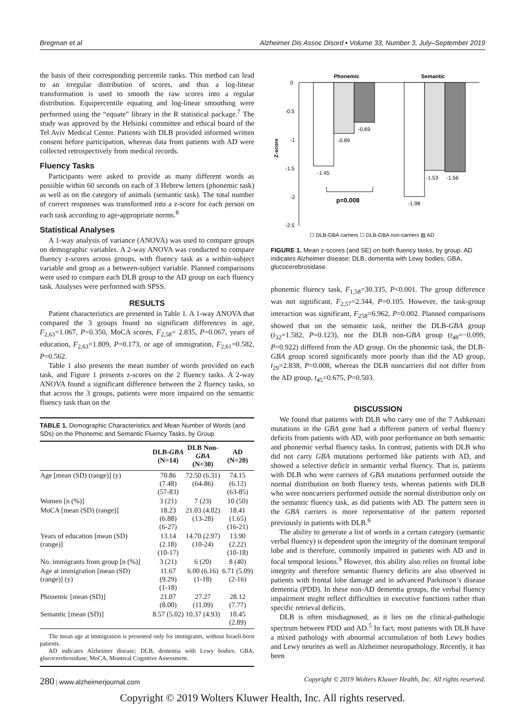Bregman et al Alzheimer Dis Assoc Disord • Volume 33, Number 3, July–September 2019
the basis of their corresponding percentile ranks. This method can lead to an irregular distribution of scores, and thus a log-linear transformation is used to smooth the raw scores into a regular distribution. Equipercentile equating and log-linear smoothing were performed using the “equate” library in the R statistical package.<sup>7</sup> The study was approved by the Helsinki committee and ethical board of the Tel Aviv Medical Center. Patients with DLB provided informed written consent before participation, whereas data from patients with AD were collected retrospectively from medical records.
Fluency Tasks
Participants were asked to provide as many different words as possible within 60 seconds on each of 3 Hebrew letters (phonemic task) as well as on the category of animals (semantic task). The total number of correct responses was transformed into a z-score for each person on each task according to age-appropriate norms.<sup>8</sup>
Statistical Analyses
A 1-way analysis of variance (ANOVA) was used to compare groups on demographic variables. A 2-way ANOVA was conducted to compare fluency z-scores across groups, with fluency task as a within-subject variable and group as a between-subject variable. Planned comparisons were used to compare each DLB group to the AD group on each fluency task. Analyses were performed with SPSS.
RESULTS
Patient characteristics are presented in Table 1. A 1-way ANOVA that compared the 3 groups found no significant differences in age, F<sub>2,63</sub>=1.067, P=0.350, MoCA scores, F<sub>2,58</sub>= 2.835, P=0.067, years of education, F<sub>2,63</sub>=1.809, P=0.173, or age of immigration, F<sub>2,61</sub>=0.582, P=0.562.
Table 1 also presents the mean number of words provided on each task, and Figure 1 presents z-scores on the 2 fluency tasks. A 2-way ANOVA found a significant difference between the 2 fluency tasks, so that across the 3 groups, patients were more impaired on the semantic fluency task than on the
TABLE 1. Demographic Characteristics and Mean Number of Words (and SDs) on the Phonemic and Semantic Fluency Tasks, by Group
| | DLB- GBA (N=14) | DLB Non- GBA (N=30) | AD (N=20) |
| --- | --- | --- | --- |
| Age [mean (SD) (range)] (y) | 70.86 (7.48) (57-83) | 72.50 (6.31) (64-86) | 74.15 (6.12) (63-85) |
| Women [n (%)] | 3 (21) | 7 (23) | 10 (50) |
| MoCA [mean (SD) (range)] | 18.23 (6.88) (6-27) | 21.03 (4.02) (13-28) | 18.41 (1.65) (16-21) |
| Years of education [mean (SD) (range)] | 13.14 (2.18) (10-17) | 14.70 (2.97) (10-24) | 13.90 (2.22) (10-18) |
| No. immigrants from group [n (%)] | 3 (21) | 6 (20) | 8 (40) |
| Age at immigration [mean (SD) (range)] (y) | 11.67 (9.29) (1-18) | 6.00 (6.16) (1-18) | 6.71 (5.09) (2-16) |
| Phonemic [mean (SD)] | 21.07 (8.00) | 27.27 (11.09) | 28.12 (7.77) |
| Semantic [mean (SD)] | 8.57 (5.02) | 10.37 (4.93) | 10.45 (2.89) |
The mean age at immigration is presented only for immigrants, without Israeli-born patients.
AD indicates Alzheimer disease; DLB, dementia with Lewy bodies; GBA, glucocerebrosidase; MoCA, Montreal Cognitive Assessment.
Phonemic
Semantic
0
-0.5
-1
-1.5
-2
-2.5
Z-score
-1.45
-0.89
-0.69
-1.98
-1.53
-1.56
p=0.008
☐ DLB-GBA carriers ☐ DLB-GBA non-carriers ▨ AD
FIGURE 1. Mean z-scores (and SE) on both fluency tasks, by group. AD indicates Alzheimer disease; DLB, dementia with Lewy bodies; GBA, glucocerebrosidase.
phonemic fluency task, F<sub>1,58</sub>=30.335, P<0.001. The group difference was not significant, F<sub>2,57</sub>=2.344, P=0.105. However, the task-group interaction was significant, F<sub>258</sub>=6.962, P=0.002. Planned comparisons showed that on the semantic task, neither the DLB-GBA group (t<sub>32</sub>=1.582, P=0.123), nor the DLB non-GBA group (t<sub>48</sub>=−0.099, P=0.922) differed from the AD group. On the phonemic task, the DLB-GBA group scored significantly more poorly than did the AD group, t<sub>29</sub>=2.838, P=0.008, whereas the DLB noncarriers did not differ from the AD group, t<sub>45</sub>=0.675, P=0.503.
DISCUSSION
We found that patients with DLB who carry one of the 7 Ashkenazi mutations in the GBA gene had a different pattern of verbal fluency deficits from patients with AD, with poor performance on both semantic and phonemic verbal fluency tasks. In contrast, patients with DLB who did not carry GBA mutations performed like patients with AD, and showed a selective deficit in semantic verbal fluency. That is, patients with DLB who were carriers of GBA mutations performed outside the normal distribution on both fluency tests, whereas patients with DLB who were noncarriers performed outside the normal distribution only on the semantic fluency task, as did patients with AD. The pattern seen in the GBA carriers is more representative of the pattern reported previously in patients with DLB.<sup>6</sup>
The ability to generate a list of words in a certain category (semantic verbal fluency) is dependent upon the integrity of the dominant temporal lobe and is therefore, commonly impaired in patients with AD and in focal temporal lesions.<sup>9</sup> However, this ability also relies on frontal lobe integrity and therefore semantic fluency deficits are also observed in patients with frontal lobe damage and in advanced Parkinson’s disease dementia (PDD). In these non-AD dementia groups, the verbal fluency impairment might reflect difficulties in executive functions rather than specific retrieval deficits.
DLB is often misdiagnosed, as it lies on the clinical-pathologic spectrum between PDD and AD.<sup>5</sup> In fact, most patients with DLB have a mixed pathology with abnormal accumulation of both Lewy bodies and Lewy neurites as well as Alzheimer neuropathology. Recently, it has been
280 | www.alzheimerjournal.com Copyright © 2019 Wolters Kluwer Health, Inc. All rights reserved.
Copyright © 2019 Wolters Kluwer Health, Inc. All rights reserved.